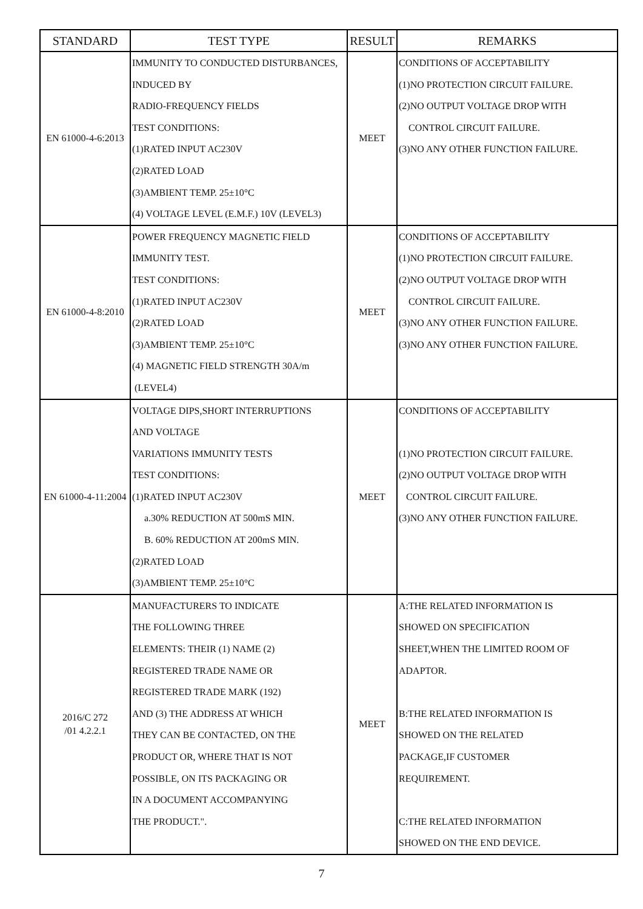| STANDARD | TEST TYPE | RESULT | REMARKS |
| --- | --- | --- | --- |
| EN 61000-4-6:2013 | IMMUNITY TO CONDUCTED DISTURBANCES, INDUCED BY RADIO-FREQUENCY FIELDS TEST CONDITIONS: (1)RATED INPUT AC230V (2)RATED LOAD (3)AMBIENT TEMP. 25±10°C (4) VOLTAGE LEVEL (E.M.F.) 10V (LEVEL3) | MEET | CONDITIONS OF ACCEPTABILITY (1)NO PROTECTION CIRCUIT FAILURE. (2)NO OUTPUT VOLTAGE DROP WITH CONTROL CIRCUIT FAILURE. (3)NO ANY OTHER FUNCTION FAILURE. |
| EN 61000-4-8:2010 | POWER FREQUENCY MAGNETIC FIELD IMMUNITY TEST. TEST CONDITIONS: (1)RATED INPUT AC230V (2)RATED LOAD (3)AMBIENT TEMP. 25±10°C (4) MAGNETIC FIELD STRENGTH 30A/m (LEVEL4) | MEET | CONDITIONS OF ACCEPTABILITY (1)NO PROTECTION CIRCUIT FAILURE. (2)NO OUTPUT VOLTAGE DROP WITH CONTROL CIRCUIT FAILURE. (3)NO ANY OTHER FUNCTION FAILURE. (3)NO ANY OTHER FUNCTION FAILURE. |
| EN 61000-4-11:2004 | VOLTAGE DIPS,SHORT INTERRUPTIONS AND VOLTAGE VARIATIONS IMMUNITY TESTS TEST CONDITIONS: (1)RATED INPUT AC230V a.30% REDUCTION AT 500mS MIN. B. 60% REDUCTION AT 200mS MIN. (2)RATED LOAD (3)AMBIENT TEMP. 25±10°C | MEET | CONDITIONS OF ACCEPTABILITY (1)NO PROTECTION CIRCUIT FAILURE. (2)NO OUTPUT VOLTAGE DROP WITH CONTROL CIRCUIT FAILURE. (3)NO ANY OTHER FUNCTION FAILURE. |
| 2016/C 272 /01 4.2.2.1 | MANUFACTURERS TO INDICATE THE FOLLOWING THREE ELEMENTS: THEIR (1) NAME (2) REGISTERED TRADE NAME OR REGISTERED TRADE MARK (192) AND (3) THE ADDRESS AT WHICH THEY CAN BE CONTACTED, ON THE PRODUCT OR, WHERE THAT IS NOT POSSIBLE, ON ITS PACKAGING OR IN A DOCUMENT ACCOMPANYING THE PRODUCT.". | MEET | A:THE RELATED INFORMATION IS SHOWED ON SPECIFICATION SHEET,WHEN THE LIMITED ROOM OF ADAPTOR. B:THE RELATED INFORMATION IS SHOWED ON THE RELATED PACKAGE,IF CUSTOMER REQUIREMENT. C:THE RELATED INFORMATION SHOWED ON THE END DEVICE. |
7